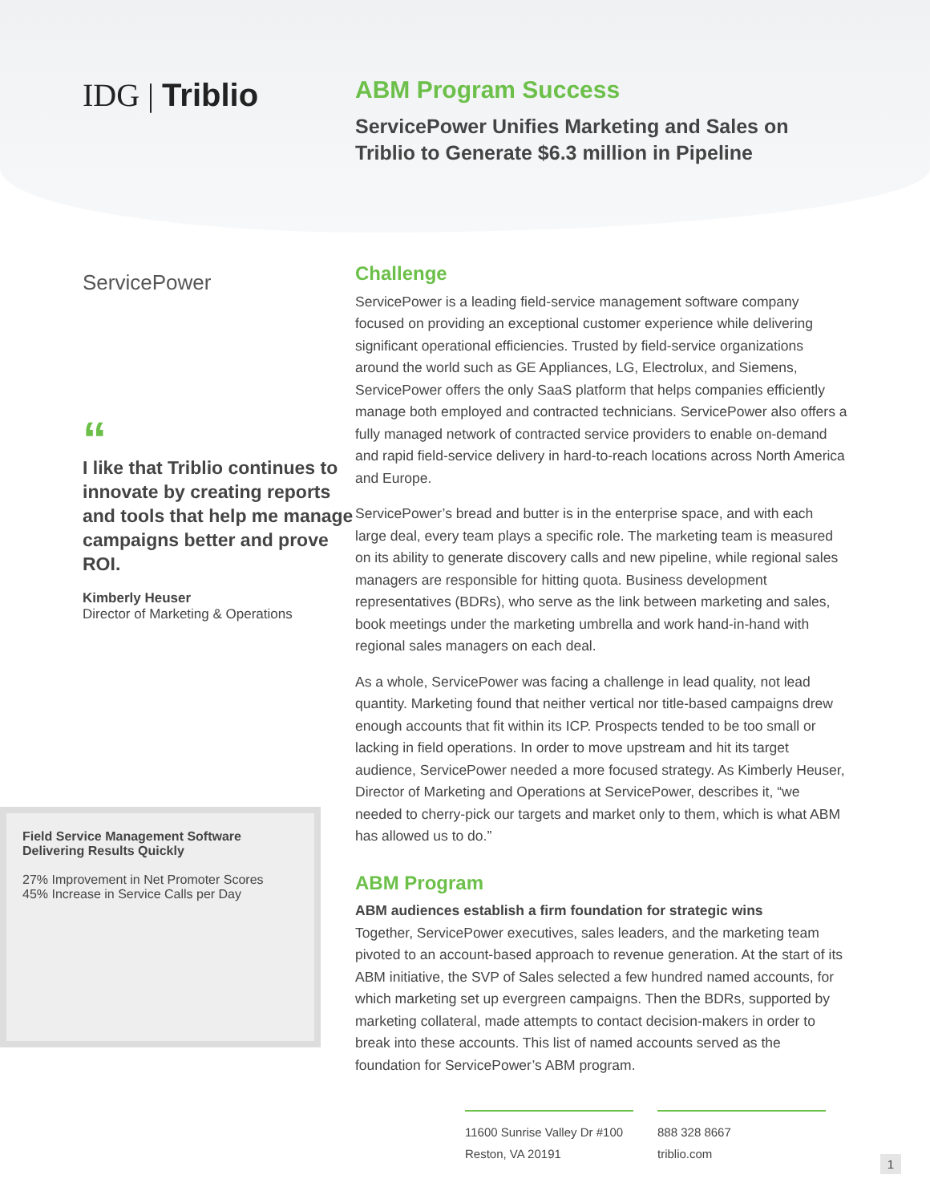IDG | Triblio
ABM Program Success
ServicePower Unifies Marketing and Sales on
Triblio to Generate $6.3 million in Pipeline
ServicePower
“
I like that Triblio continues to innovate by creating reports and tools that help me manage campaigns better and prove ROI.
Kimberly Heuser
Director of Marketing & Operations
Field Service Management Software Delivering Results Quickly
27% Improvement in Net Promoter Scores
45% Increase in Service Calls per Day
Challenge
ServicePower is a leading field-service management software company focused on providing an exceptional customer experience while delivering significant operational efficiencies. Trusted by field-service organizations around the world such as GE Appliances, LG, Electrolux, and Siemens, ServicePower offers the only SaaS platform that helps companies efficiently manage both employed and contracted technicians. ServicePower also offers a fully managed network of contracted service providers to enable on-demand and rapid field-service delivery in hard-to-reach locations across North America and Europe.
ServicePower’s bread and butter is in the enterprise space, and with each large deal, every team plays a specific role. The marketing team is measured on its ability to generate discovery calls and new pipeline, while regional sales managers are responsible for hitting quota. Business development representatives (BDRs), who serve as the link between marketing and sales, book meetings under the marketing umbrella and work hand-in-hand with regional sales managers on each deal.
As a whole, ServicePower was facing a challenge in lead quality, not lead quantity. Marketing found that neither vertical nor title-based campaigns drew enough accounts that fit within its ICP. Prospects tended to be too small or lacking in field operations. In order to move upstream and hit its target audience, ServicePower needed a more focused strategy. As Kimberly Heuser, Director of Marketing and Operations at ServicePower, describes it, “we needed to cherry-pick our targets and market only to them, which is what ABM has allowed us to do.”
ABM Program
ABM audiences establish a firm foundation for strategic wins
Together, ServicePower executives, sales leaders, and the marketing team pivoted to an account-based approach to revenue generation. At the start of its ABM initiative, the SVP of Sales selected a few hundred named accounts, for which marketing set up evergreen campaigns. Then the BDRs, supported by marketing collateral, made attempts to contact decision-makers in order to break into these accounts. This list of named accounts served as the foundation for ServicePower’s ABM program.
11600 Sunrise Valley Dr #100
Reston, VA 20191
888 328 8667
triblio.com
1